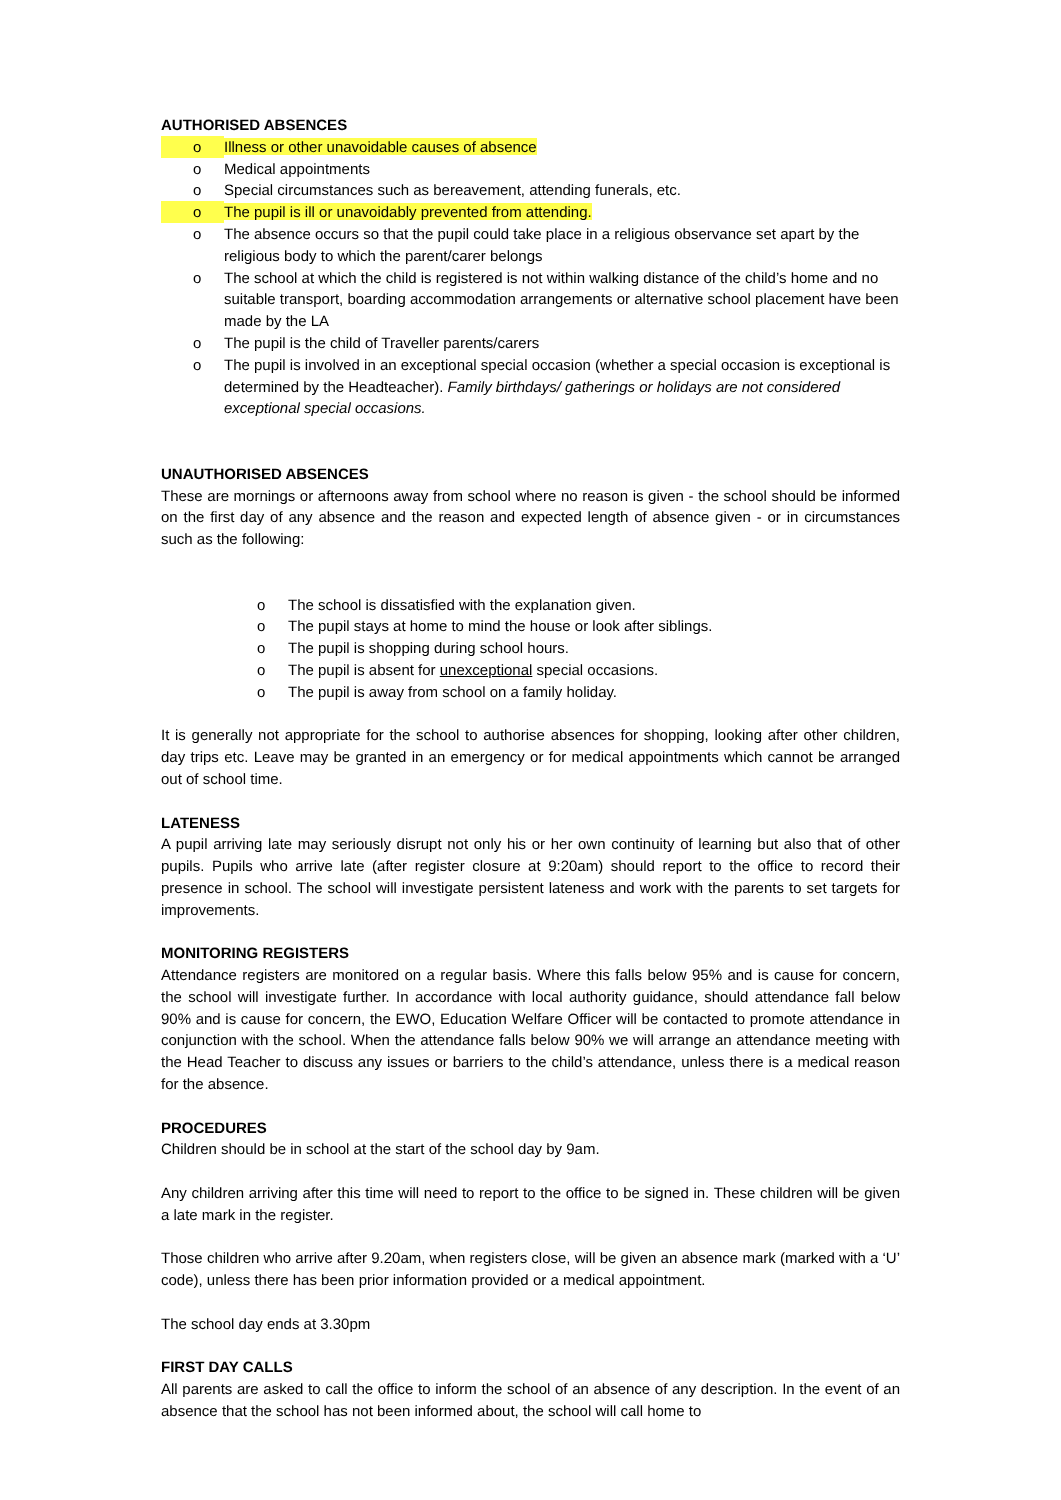AUTHORISED ABSENCES
o Illness or other unavoidable causes of absence
o Medical appointments
o Special circumstances such as bereavement, attending funerals, etc.
o The pupil is ill or unavoidably prevented from attending.
o The absence occurs so that the pupil could take place in a religious observance set apart by the religious body to which the parent/carer belongs
o The school at which the child is registered is not within walking distance of the child’s home and no suitable transport, boarding accommodation arrangements or alternative school placement have been made by the LA
o The pupil is the child of Traveller parents/carers
o The pupil is involved in an exceptional special occasion (whether a special occasion is exceptional is determined by the Headteacher). Family birthdays/ gatherings or holidays are not considered exceptional special occasions.
UNAUTHORISED ABSENCES
These are mornings or afternoons away from school where no reason is given - the school should be informed on the first day of any absence and the reason and expected length of absence given - or in circumstances such as the following:
o The school is dissatisfied with the explanation given.
o The pupil stays at home to mind the house or look after siblings.
o The pupil is shopping during school hours.
o The pupil is absent for unexceptional special occasions.
o The pupil is away from school on a family holiday.
It is generally not appropriate for the school to authorise absences for shopping, looking after other children, day trips etc. Leave may be granted in an emergency or for medical appointments which cannot be arranged out of school time.
LATENESS
A pupil arriving late may seriously disrupt not only his or her own continuity of learning but also that of other pupils. Pupils who arrive late (after register closure at 9:20am) should report to the office to record their presence in school. The school will investigate persistent lateness and work with the parents to set targets for improvements.
MONITORING REGISTERS
Attendance registers are monitored on a regular basis. Where this falls below 95% and is cause for concern, the school will investigate further. In accordance with local authority guidance, should attendance fall below 90% and is cause for concern, the EWO, Education Welfare Officer will be contacted to promote attendance in conjunction with the school. When the attendance falls below 90% we will arrange an attendance meeting with the Head Teacher to discuss any issues or barriers to the child’s attendance, unless there is a medical reason for the absence.
PROCEDURES
Children should be in school at the start of the school day by 9am.
Any children arriving after this time will need to report to the office to be signed in. These children will be given a late mark in the register.
Those children who arrive after 9.20am, when registers close, will be given an absence mark (marked with a ‘U’ code), unless there has been prior information provided or a medical appointment.
The school day ends at 3.30pm
FIRST DAY CALLS
All parents are asked to call the office to inform the school of an absence of any description. In the event of an absence that the school has not been informed about, the school will call home to